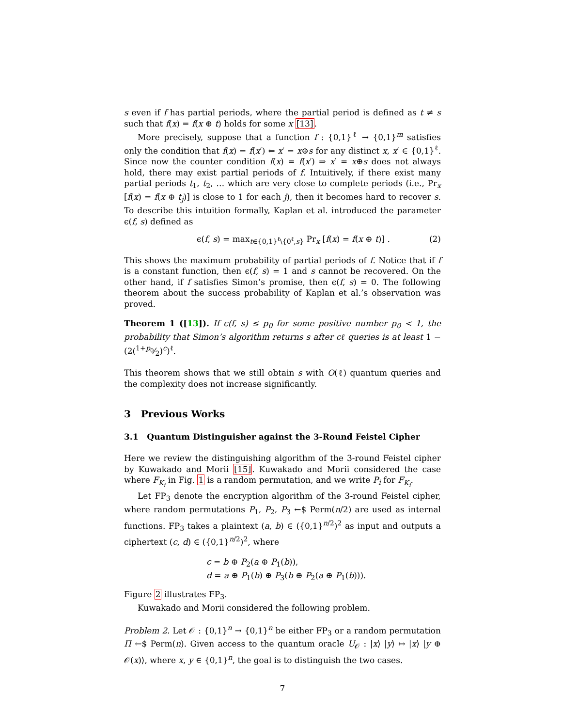s even if f has partial periods, where the partial period is defined as t ≠ s such that f(x) = f(x ⊕ t) holds for some x [13].
More precisely, suppose that a function f : {0,1}<sup>ℓ</sup> → {0,1}<sup>m</sup> satisfies only the condition that f(x) = f(x′) ⇐ x′ = x⊕s for any distinct x, x′ ∈ {0,1}<sup>ℓ</sup>. Since now the counter condition f(x) = f(x′) ⇒ x′ = x⊕s does not always hold, there may exist partial periods of f. Intuitively, if there exist many partial periods t<sub>1</sub>, t<sub>2</sub>, … which are very close to complete periods (i.e., Pr<sub>x</sub> [f(x) = f(x ⊕ t<sub>j</sub>)] is close to 1 for each j), then it becomes hard to recover s. To describe this intuition formally, Kaplan et al. introduced the parameter ϵ(f, s) defined as
ϵ(f, s) = max<sub>t∈{0,1}<sup>ℓ</sup>\{0<sup>ℓ</sup>,s}</sub> Pr<sub>x</sub> [f(x) = f(x ⊕ t)] . (2)
This shows the maximum probability of partial periods of f. Notice that if f is a constant function, then ϵ(f, s) = 1 and s cannot be recovered. On the other hand, if f satisfies Simon’s promise, then ϵ(f, s) = 0. The following theorem about the success probability of Kaplan et al.’s observation was proved.
Theorem 1 ([13]). If ϵ(f, s) ≤ p<sub>0</sub> for some positive number p<sub>0</sub> < 1, the probability that Simon’s algorithm returns s after cℓ queries is at least 1 − (2(1+p<sub>0</sub>⁄2)<sup>c</sup>)<sup>ℓ</sup>.
This theorem shows that we still obtain s with O(ℓ) quantum queries and the complexity does not increase significantly.
3 Previous Works
3.1 Quantum Distinguisher against the 3-Round Feistel Cipher
Here we review the distinguishing algorithm of the 3-round Feistel cipher by Kuwakado and Morii [15]. Kuwakado and Morii considered the case where F<sub>K<sub>i</sub></sub> in Fig. 1 is a random permutation, and we write P<sub>i</sub> for F<sub>K<sub>i</sub></sub>.
Let FP<sub>3</sub> denote the encryption algorithm of the 3-round Feistel cipher, where random permutations P<sub>1</sub>, P<sub>2</sub>, P<sub>3</sub> ←$ Perm(n/2) are used as internal functions. FP<sub>3</sub> takes a plaintext (a, b) ∈ ({0,1}<sup>n/2</sup>)<sup>2</sup> as input and outputs a ciphertext (c, d) ∈ ({0,1}<sup>n/2</sup>)<sup>2</sup>, where
c = b ⊕ P<sub>2</sub>(a ⊕ P<sub>1</sub>(b)),
d = a ⊕ P<sub>1</sub>(b) ⊕ P<sub>3</sub>(b ⊕ P<sub>2</sub>(a ⊕ P<sub>1</sub>(b))).
Figure 2 illustrates FP<sub>3</sub>.
Kuwakado and Morii considered the following problem.
Problem 2. Let 𝒪 : {0,1}<sup>n</sup> → {0,1}<sup>n</sup> be either FP<sub>3</sub> or a random permutation Π ←$ Perm(n). Given access to the quantum oracle U<sub>𝒪</sub> : |x⟩ |y⟩ ↦ |x⟩ |y ⊕ 𝒪(x)⟩, where x, y ∈ {0,1}<sup>n</sup>, the goal is to distinguish the two cases.
7